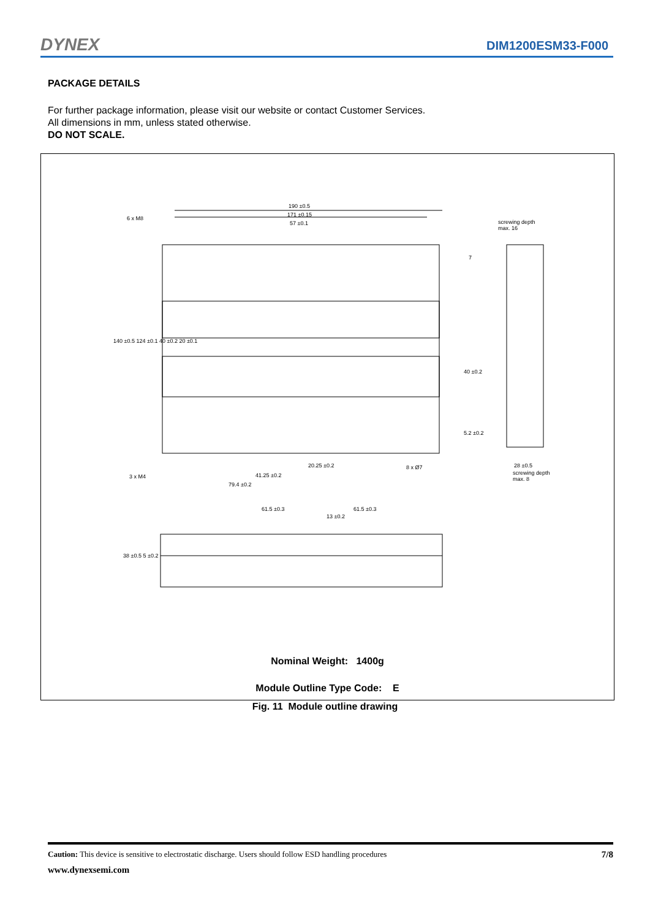DYNEX DIM1200ESM33-F000
PACKAGE DETAILS
For further package information, please visit our website or contact Customer Services.
All dimensions in mm, unless stated otherwise.
DO NOT SCALE.
190 ±0.5
171 ±0.15
57 ±0.1
6 x M8
screwing depth
max. 16
7
140 ±0.5 124 ±0.1 40 ±0.2 20 ±0.1
40 ±0.2
5.2 ±0.2
20.25 ±0.2 8 x Ø7 28 ±0.5
screwing depth
max. 8
41.25 ±0.2
3 x M4
79.4 ±0.2
61.5 ±0.3 61.5 ±0.3
13 ±0.2
38 ±0.5 5 ±0.2
Nominal Weight: 1400g
Module Outline Type Code: E
Fig. 11 Module outline drawing
Caution: This device is sensitive to electrostatic discharge. Users should follow ESD handling procedures 7/8
www.dynexsemi.com